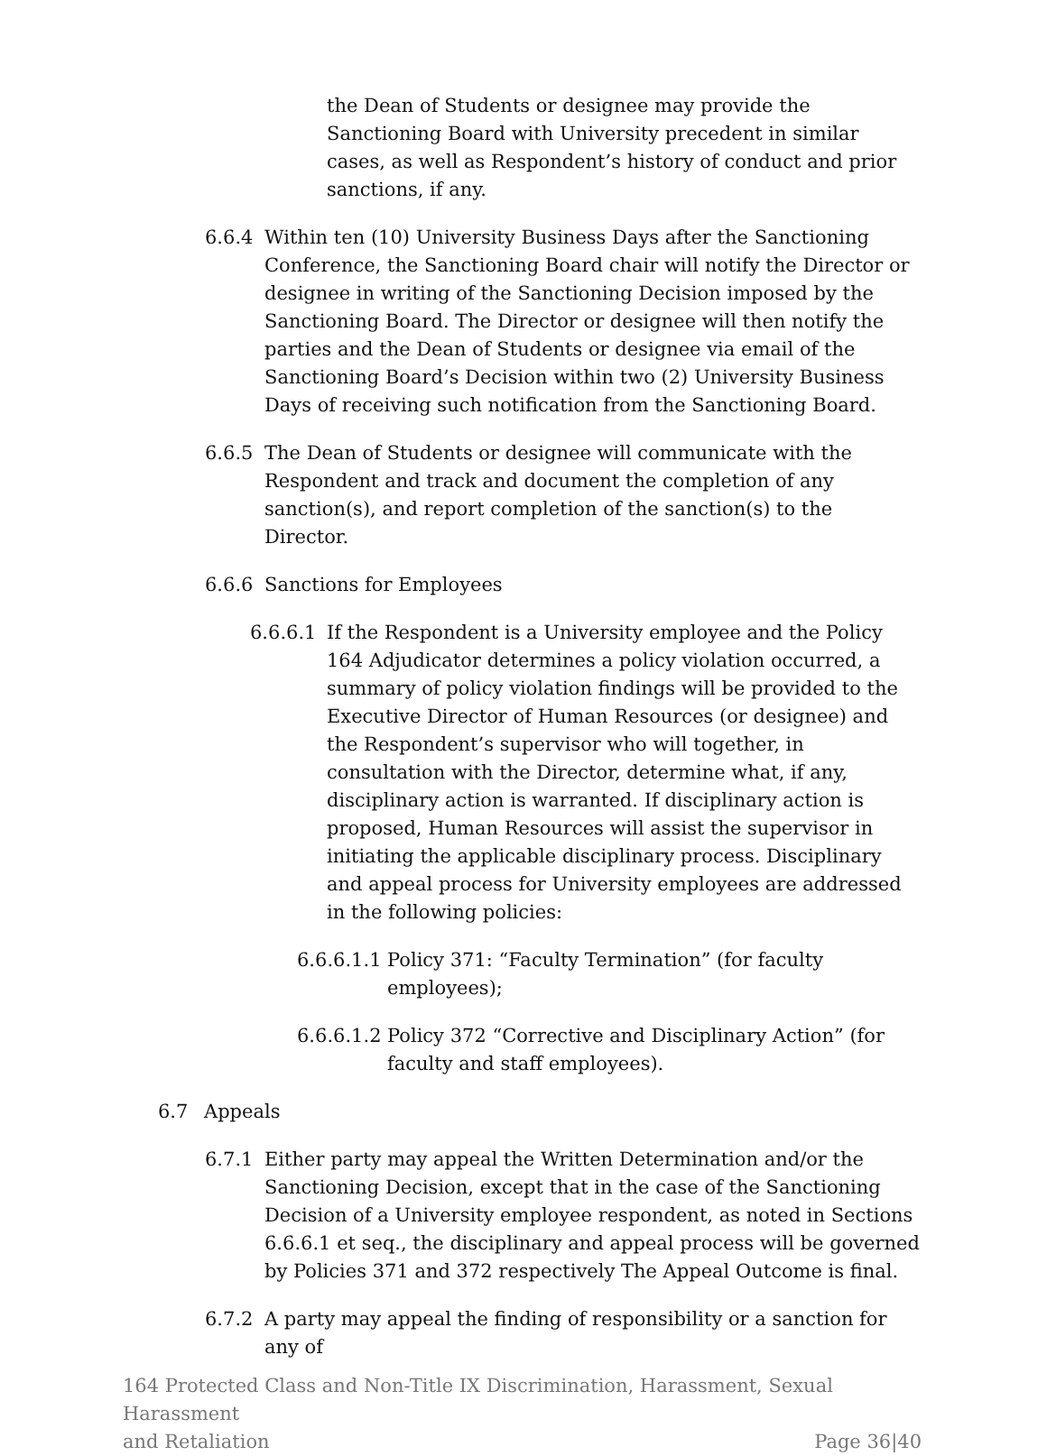the Dean of Students or designee may provide the Sanctioning Board with University precedent in similar cases, as well as Respondent’s history of conduct and prior sanctions, if any.
6.6.4 Within ten (10) University Business Days after the Sanctioning Conference, the Sanctioning Board chair will notify the Director or designee in writing of the Sanctioning Decision imposed by the Sanctioning Board. The Director or designee will then notify the parties and the Dean of Students or designee via email of the Sanctioning Board’s Decision within two (2) University Business Days of receiving such notification from the Sanctioning Board.
6.6.5 The Dean of Students or designee will communicate with the Respondent and track and document the completion of any sanction(s), and report completion of the sanction(s) to the Director.
6.6.6 Sanctions for Employees
6.6.6.1
If the Respondent is a University employee and the Policy 164 Adjudicator determines a policy violation occurred, a summary of policy violation findings will be provided to the Executive Director of Human Resources (or designee) and the Respondent’s supervisor who will together, in consultation with the Director, determine what, if any, disciplinary action is warranted. If disciplinary action is proposed, Human Resources will assist the supervisor in initiating the applicable disciplinary process. Disciplinary and appeal process for University employees are addressed in the following policies:
6.6.6.1.1
Policy 371: “Faculty Termination” (for faculty employees);
6.6.6.1.2
Policy 372 “Corrective and Disciplinary Action” (for faculty and staff employees).
6.7 Appeals
6.7.1 Either party may appeal the Written Determination and/or the Sanctioning Decision, except that in the case of the Sanctioning Decision of a University employee respondent, as noted in Sections 6.6.6.1 et seq., the disciplinary and appeal process will be governed by Policies 371 and 372 respectively The Appeal Outcome is final.
6.7.2 A party may appeal the finding of responsibility or a sanction for any of
164 Protected Class and Non-Title IX Discrimination, Harassment, Sexual Harassment
and Retaliation Page 36|40